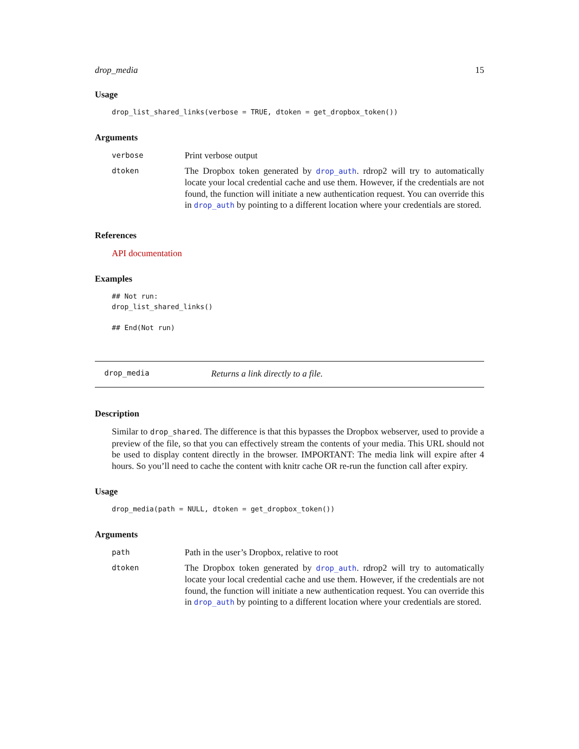drop_media 15
Usage
drop_list_shared_links(verbose = TRUE, dtoken = get_dropbox_token())
Arguments
| verbose | Print verbose output |
| dtoken | The Dropbox token generated by drop_auth . rdrop2 will try to automatically locate your local credential cache and use them. However, if the credentials are not found, the function will initiate a new authentication request. You can override this in drop_auth by pointing to a different location where your credentials are stored. |
References
API documentation
Examples
## Not run:
drop_list_shared_links()

## End(Not run)
drop_media Returns a link directly to a file.
Description
Similar to drop_shared. The difference is that this bypasses the Dropbox webserver, used to provide a preview of the file, so that you can effectively stream the contents of your media. This URL should not be used to display content directly in the browser. IMPORTANT: The media link will expire after 4 hours. So you’ll need to cache the content with knitr cache OR re-run the function call after expiry.
Usage
drop_media(path = NULL, dtoken = get_dropbox_token())
Arguments
| path | Path in the user’s Dropbox, relative to root |
| dtoken | The Dropbox token generated by drop_auth . rdrop2 will try to automatically locate your local credential cache and use them. However, if the credentials are not found, the function will initiate a new authentication request. You can override this in drop_auth by pointing to a different location where your credentials are stored. |